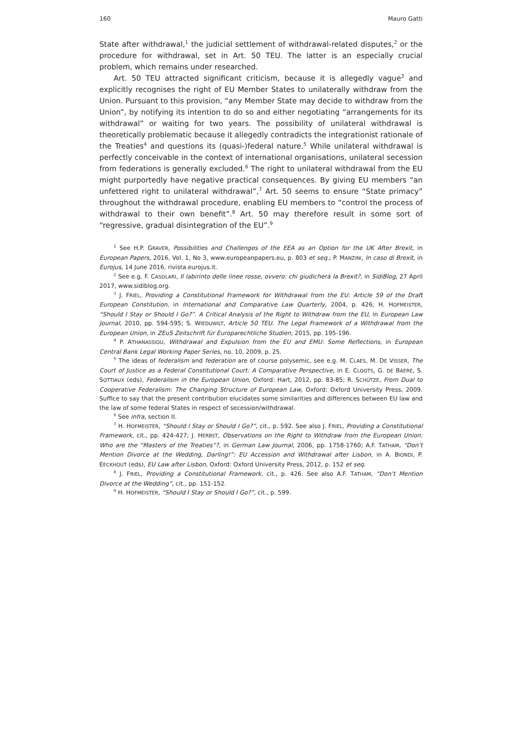160 Mauro Gatti
State after withdrawal,<sup>1</sup> the judicial settlement of withdrawal-related disputes,<sup>2</sup> or the procedure for withdrawal, set in Art. 50 TEU. The latter is an especially crucial problem, which remains under researched.
Art. 50 TEU attracted significant criticism, because it is allegedly vague<sup>3</sup> and explicitly recognises the right of EU Member States to unilaterally withdraw from the Union. Pursuant to this provision, “any Member State may decide to withdraw from the Union”, by notifying its intention to do so and either negotiating “arrangements for its withdrawal” or waiting for two years. The possibility of unilateral withdrawal is theoretically problematic because it allegedly contradicts the integrationist rationale of the Treaties<sup>4</sup> and questions its (quasi-)federal nature.<sup>5</sup> While unilateral withdrawal is perfectly conceivable in the context of international organisations, unilateral secession from federations is generally excluded.<sup>6</sup> The right to unilateral withdrawal from the EU might purportedly have negative practical consequences. By giving EU members “an unfettered right to unilateral withdrawal”,<sup>7</sup> Art. 50 seems to ensure “State primacy” throughout the withdrawal procedure, enabling EU members to “control the process of withdrawal to their own benefit”.<sup>8</sup> Art. 50 may therefore result in some sort of “regressive, gradual disintegration of the EU”.<sup>9</sup>
<sup>1</sup> See H.P. GRAVER, Possibilities and Challenges of the EEA as an Option for the UK After Brexit, in European Papers, 2016, Vol. 1, No 3, www.europeanpapers.eu, p. 803 et seq.; P. MANZINI, In caso di Brexit, in Eurojus, 14 June 2016, rivista.eurojus.it.
<sup>2</sup> See e.g. F. CASOLARI, Il labirinto delle linee rosse, ovvero: chi giudicherà la Brexit?, in SidiBlog, 27 April 2017, www.sidiblog.org.
<sup>3</sup> J. FRIEL, Providing a Constitutional Framework for Withdrawal from the EU: Article 59 of the Draft European Constitution, in International and Comparative Law Quarterly, 2004, p. 426; H. HOFMEISTER, “Should I Stay or Should I Go?”. A Critical Analysis of the Right to Withdraw from the EU, in European Law Journal, 2010, pp. 594-595; S. WIEDUWILT, Article 50 TEU. The Legal Framework of a Withdrawal from the European Union, in ZEuS Zeitschrift für Europarechtliche Studien, 2015, pp. 195-196.
<sup>4</sup> P. ATHANASSIOU, Withdrawal and Expulsion from the EU and EMU: Some Reflections, in European Central Bank Legal Working Paper Series, no. 10, 2009, p. 25.
<sup>5</sup> The ideas of federalism and federation are of course polysemic, see e.g. M. CLAES, M. DE VISSER, The Court of Justice as a Federal Constitutional Court: A Comparative Perspective, in E. CLOOTS, G. DE BAERE, S. SOTTIAUX (eds), Federalism in the European Union, Oxford: Hart, 2012, pp. 83-85; R. SCHÜTZE, From Dual to Cooperative Federalism: The Changing Structure of European Law, Oxford: Oxford University Press, 2009. Suffice to say that the present contribution elucidates some similarities and differences between EU law and the law of some federal States in respect of secession/withdrawal.
<sup>6</sup> See infra, section II.
<sup>7</sup> H. HOFMEISTER, “Should I Stay or Should I Go?”, cit., p. 592. See also J. FRIEL, Providing a Constitutional Framework, cit., pp. 424-427; J. HERBST, Observations on the Right to Withdraw from the European Union: Who are the “Masters of the Treaties”?, in German Law Journal, 2006, pp. 1758-1760; A.F. TATHAM, “Don’t Mention Divorce at the Wedding, Darling!”: EU Accession and Withdrawal after Lisbon, in A. BIONDI, P. EECKHOUT (eds), EU Law after Lisbon, Oxford: Oxford University Press, 2012, p. 152 et seq.
<sup>8</sup> J. FRIEL, Providing a Constitutional Framework, cit., p. 426. See also A.F. TATHAM, “Don’t Mention Divorce at the Wedding”, cit., pp. 151-152.
<sup>9</sup> H. HOFMEISTER, “Should I Stay or Should I Go?”, cit., p. 599.